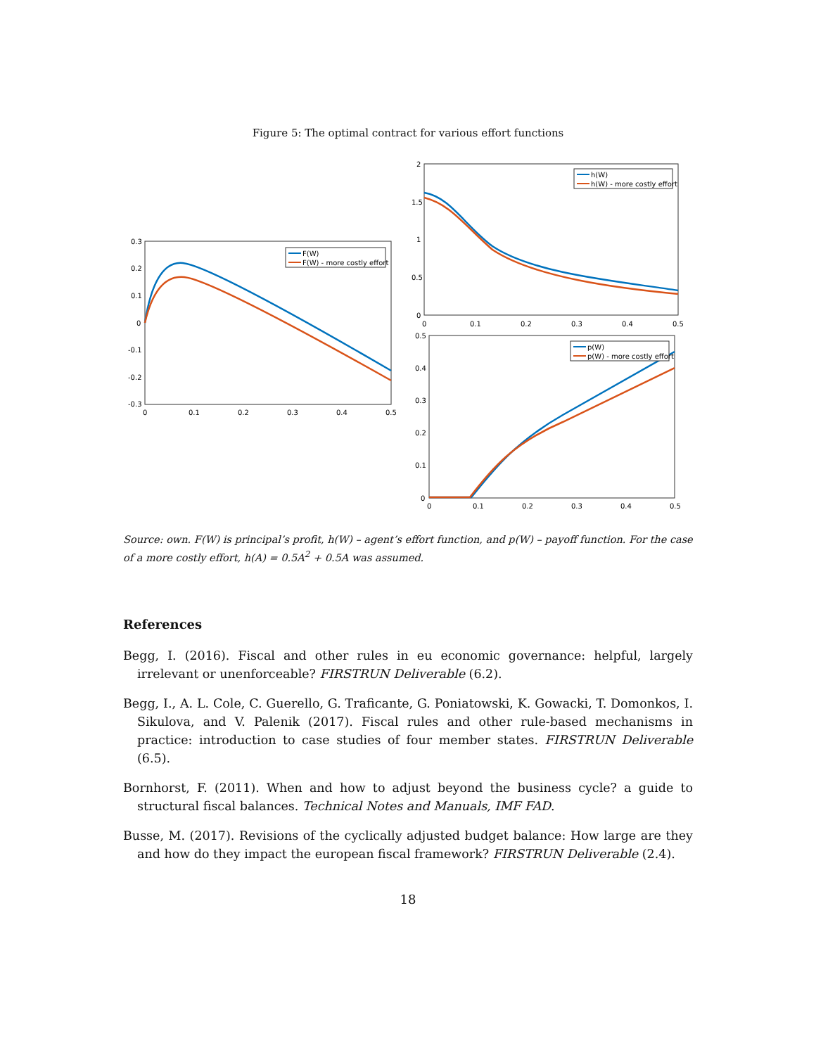Figure 5: The optimal contract for various effort functions
0.3
0.2
0.1
0
-0.1
-0.2
-0.3
0
0.1
0.2
0.3
0.4
0.5
F(W)
F(W) - more costly effort
2
1.5
1
0.5
0
0
0.1
0.2
0.3
0.4
0.5
h(W)
h(W) - more costly effort
0.5
0.4
0.3
0.2
0.1
0
0
0.1
0.2
0.3
0.4
0.5
p(W)
p(W) - more costly effort
Source: own. F(W) is principal’s profit, h(W) – agent’s effort function, and p(W) – payoff function. For the case of a more costly effort, h(A) = 0.5A<sup>2</sup> + 0.5A was assumed.
References
Begg, I. (2016). Fiscal and other rules in eu economic governance: helpful, largely irrelevant or unenforceable? FIRSTRUN Deliverable (6.2).
Begg, I., A. L. Cole, C. Guerello, G. Traficante, G. Poniatowski, K. Gowacki, T. Domonkos, I. Sikulova, and V. Palenik (2017). Fiscal rules and other rule-based mechanisms in practice: introduction to case studies of four member states. FIRSTRUN Deliverable (6.5).
Bornhorst, F. (2011). When and how to adjust beyond the business cycle? a guide to structural fiscal balances. Technical Notes and Manuals, IMF FAD.
Busse, M. (2017). Revisions of the cyclically adjusted budget balance: How large are they and how do they impact the european fiscal framework? FIRSTRUN Deliverable (2.4).
18